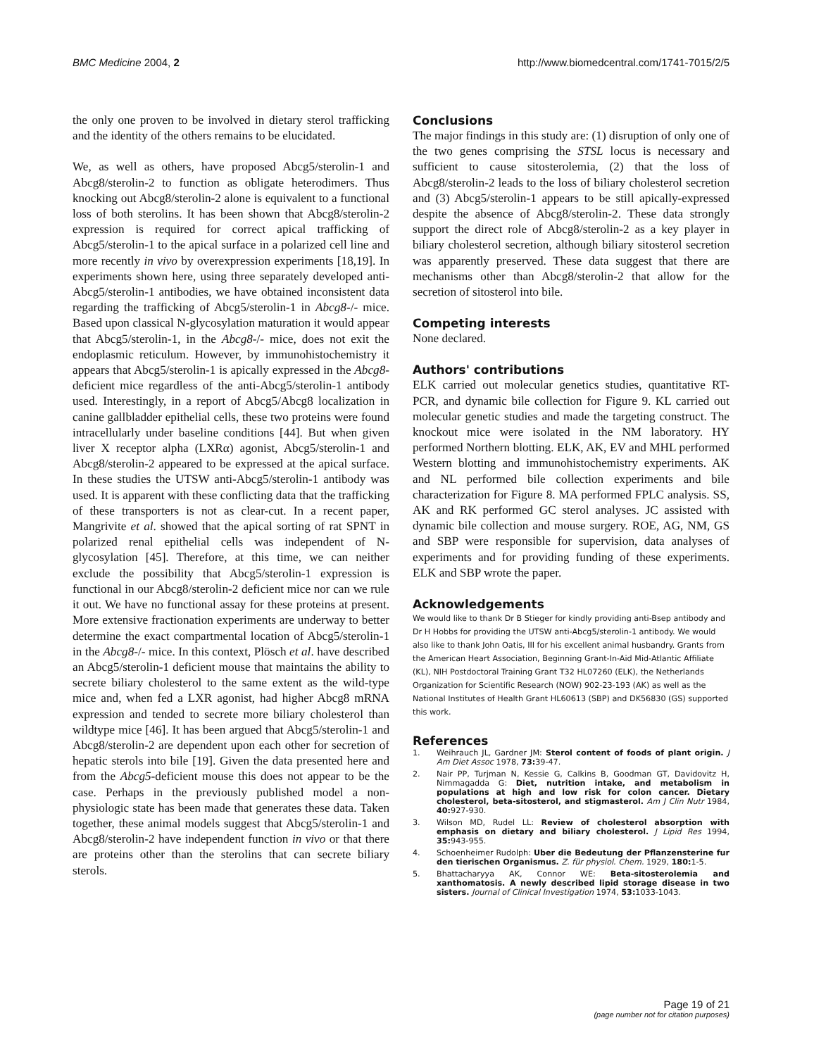BMC Medicine 2004, 2 http://www.biomedcentral.com/1741-7015/2/5
the only one proven to be involved in dietary sterol trafficking and the identity of the others remains to be elucidated.
We, as well as others, have proposed Abcg5/sterolin-1 and Abcg8/sterolin-2 to function as obligate heterodimers. Thus knocking out Abcg8/sterolin-2 alone is equivalent to a functional loss of both sterolins. It has been shown that Abcg8/sterolin-2 expression is required for correct apical trafficking of Abcg5/sterolin-1 to the apical surface in a polarized cell line and more recently in vivo by overexpression experiments [18,19]. In experiments shown here, using three separately developed anti-Abcg5/sterolin-1 antibodies, we have obtained inconsistent data regarding the trafficking of Abcg5/sterolin-1 in Abcg8-/- mice. Based upon classical N-glycosylation maturation it would appear that Abcg5/sterolin-1, in the Abcg8-/- mice, does not exit the endoplasmic reticulum. However, by immunohistochemistry it appears that Abcg5/sterolin-1 is apically expressed in the Abcg8-deficient mice regardless of the anti-Abcg5/sterolin-1 antibody used. Interestingly, in a report of Abcg5/Abcg8 localization in canine gallbladder epithelial cells, these two proteins were found intracellularly under baseline conditions [44]. But when given liver X receptor alpha (LXRα) agonist, Abcg5/sterolin-1 and Abcg8/sterolin-2 appeared to be expressed at the apical surface. In these studies the UTSW anti-Abcg5/sterolin-1 antibody was used. It is apparent with these conflicting data that the trafficking of these transporters is not as clear-cut. In a recent paper, Mangrivite et al. showed that the apical sorting of rat SPNT in polarized renal epithelial cells was independent of N-glycosylation [45]. Therefore, at this time, we can neither exclude the possibility that Abcg5/sterolin-1 expression is functional in our Abcg8/sterolin-2 deficient mice nor can we rule it out. We have no functional assay for these proteins at present. More extensive fractionation experiments are underway to better determine the exact compartmental location of Abcg5/sterolin-1 in the Abcg8-/- mice. In this context, Plösch et al. have described an Abcg5/sterolin-1 deficient mouse that maintains the ability to secrete biliary cholesterol to the same extent as the wild-type mice and, when fed a LXR agonist, had higher Abcg8 mRNA expression and tended to secrete more biliary cholesterol than wildtype mice [46]. It has been argued that Abcg5/sterolin-1 and Abcg8/sterolin-2 are dependent upon each other for secretion of hepatic sterols into bile [19]. Given the data presented here and from the Abcg5-deficient mouse this does not appear to be the case. Perhaps in the previously published model a non-physiologic state has been made that generates these data. Taken together, these animal models suggest that Abcg5/sterolin-1 and Abcg8/sterolin-2 have independent function in vivo or that there are proteins other than the sterolins that can secrete biliary sterols.
Conclusions
The major findings in this study are: (1) disruption of only one of the two genes comprising the STSL locus is necessary and sufficient to cause sitosterolemia, (2) that the loss of Abcg8/sterolin-2 leads to the loss of biliary cholesterol secretion and (3) Abcg5/sterolin-1 appears to be still apically-expressed despite the absence of Abcg8/sterolin-2. These data strongly support the direct role of Abcg8/sterolin-2 as a key player in biliary cholesterol secretion, although biliary sitosterol secretion was apparently preserved. These data suggest that there are mechanisms other than Abcg8/sterolin-2 that allow for the secretion of sitosterol into bile.
Competing interests
None declared.
Authors' contributions
ELK carried out molecular genetics studies, quantitative RT-PCR, and dynamic bile collection for Figure 9. KL carried out molecular genetic studies and made the targeting construct. The knockout mice were isolated in the NM laboratory. HY performed Northern blotting. ELK, AK, EV and MHL performed Western blotting and immunohistochemistry experiments. AK and NL performed bile collection experiments and bile characterization for Figure 8. MA performed FPLC analysis. SS, AK and RK performed GC sterol analyses. JC assisted with dynamic bile collection and mouse surgery. ROE, AG, NM, GS and SBP were responsible for supervision, data analyses of experiments and for providing funding of these experiments. ELK and SBP wrote the paper.
Acknowledgements
We would like to thank Dr B Stieger for kindly providing anti-Bsep antibody and Dr H Hobbs for providing the UTSW anti-Abcg5/sterolin-1 antibody. We would also like to thank John Oatis, III for his excellent animal husbandry. Grants from the American Heart Association, Beginning Grant-In-Aid Mid-Atlantic Affiliate (KL), NIH Postdoctoral Training Grant T32 HL07260 (ELK), the Netherlands Organization for Scientific Research (NOW) 902-23-193 (AK) as well as the National Institutes of Health Grant HL60613 (SBP) and DK56830 (GS) supported this work.
References
1. Weihrauch JL, Gardner JM: Sterol content of foods of plant origin. J Am Diet Assoc 1978, 73: 39-47.
2. Nair PP, Turjman N, Kessie G, Calkins B, Goodman GT, Davidovitz H, Nimmagadda G: Diet, nutrition intake, and metabolism in populations at high and low risk for colon cancer. Dietary cholesterol, beta-sitosterol, and stigmasterol. Am J Clin Nutr 1984, 40: 927-930.
3. Wilson MD, Rudel LL: Review of cholesterol absorption with emphasis on dietary and biliary cholesterol. J Lipid Res 1994, 35: 943-955.
4. Schoenheimer Rudolph: Uber die Bedeutung der Pflanzensterine fur den tierischen Organismus. Z. für physiol. Chem. 1929, 180: 1-5.
5. Bhattacharyya AK, Connor WE: Beta-sitosterolemia and xanthomatosis. A newly described lipid storage disease in two sisters. Journal of Clinical Investigation 1974, 53: 1033-1043.
Page 19 of 21
(page number not for citation purposes)